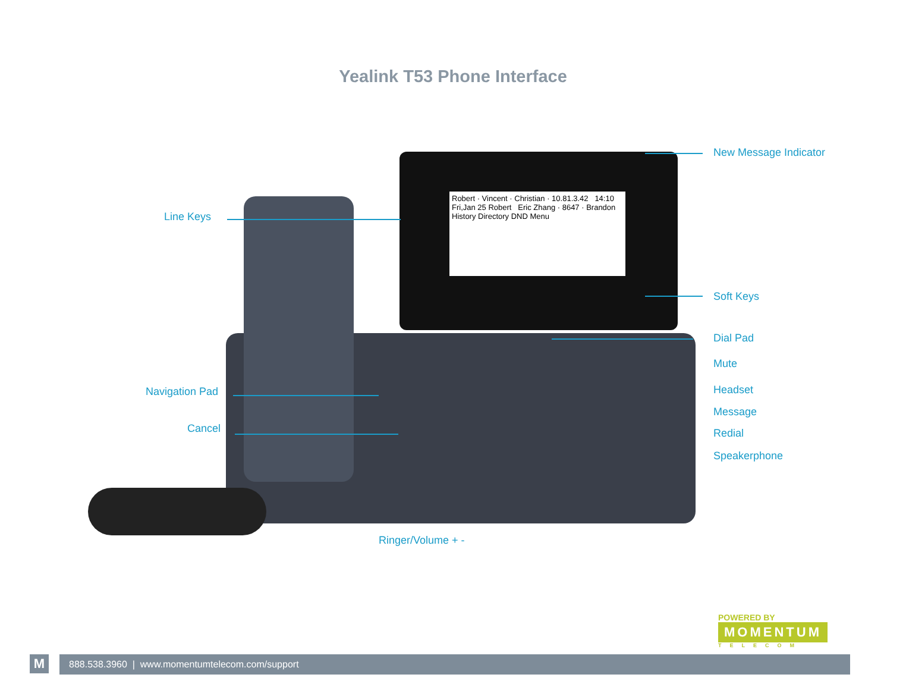Yealink T53 Phone Interface
Robert · Vincent · Christian · 10.81.3.42 14:10 Fri,Jan 25 Robert Eric Zhang · 8647 · Brandon
History Directory DND Menu
New Message Indicator
Line Keys
Soft Keys
Dial Pad
Mute
Navigation Pad Headset
Message
Cancel Redial
Speakerphone
Ringer/Volume + -
POWERED BY
MOMENTUM
TELECOM
M 888.538.3960 | www.momentumtelecom.com/support